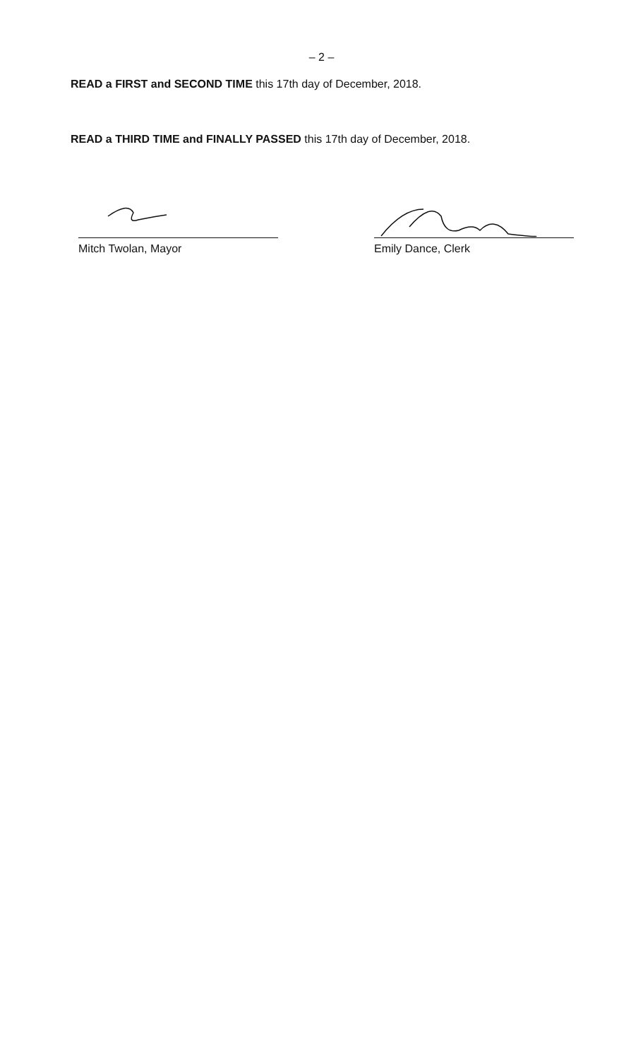– 2 –
READ a FIRST and SECOND TIME this 17th day of December, 2018.
READ a THIRD TIME and FINALLY PASSED this 17th day of December, 2018.
Mitch Twolan, Mayor Emily Dance, Clerk